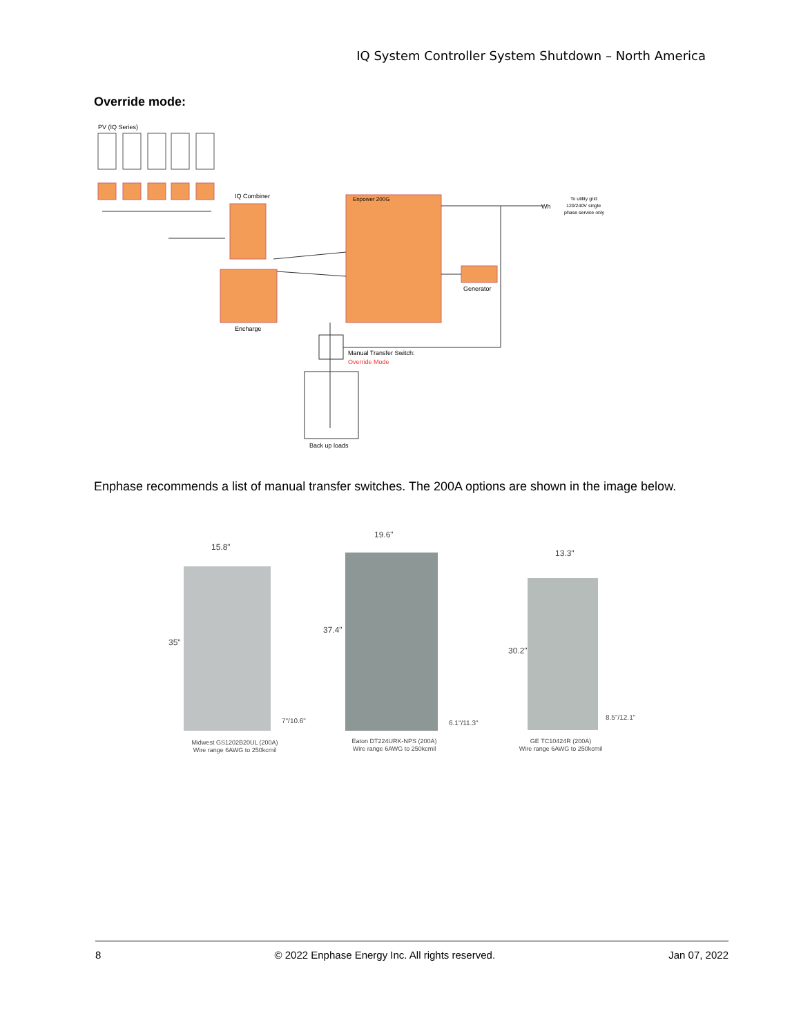IQ System Controller System Shutdown – North America
Override mode:
PV (IQ Series)
IQ Combiner
Enpower 200G
To utility grid
120/240V single
phase service only
Wh
Generator
Encharge
Manual Transfer Switch:
Override Mode
Back up loads
Enphase recommends a list of manual transfer switches. The 200A options are shown in the image below.
15.8"
35"
19.6"
37.4"
13.3"
30.2"
7"/10.6"
6.1"/11.3"
8.5"/12.1"
Midwest GS1202B20UL (200A)
Wire range 6AWG to 250kcmil
Eaton DT224URK-NPS (200A)
Wire range 6AWG to 250kcmil
GE TC10424R (200A)
Wire range 6AWG to 250kcmil
8 © 2022 Enphase Energy Inc. All rights reserved. Jan 07, 2022